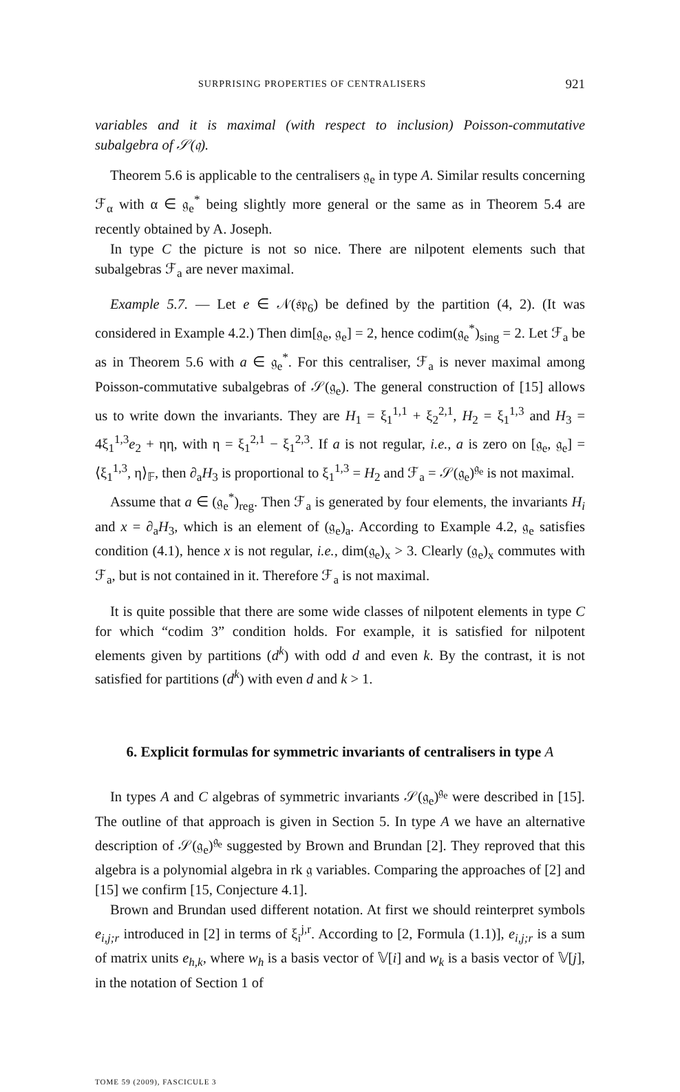SURPRISING PROPERTIES OF CENTRALISERS 921
variables and it is maximal (with respect to inclusion) Poisson-commutative subalgebra of 𝒮(𝔮).
Theorem 5.6 is applicable to the centralisers 𝔤<sub>e</sub> in type A. Similar results concerning ℱ<sub>α</sub> with α ∈ 𝔤<sub>e</sub><sup>*</sup> being slightly more general or the same as in Theorem 5.4 are recently obtained by A. Joseph.
In type C the picture is not so nice. There are nilpotent elements such that subalgebras ℱ<sub>a</sub> are never maximal.
Example 5.7. — Let e ∈ 𝒩(𝔰𝔭<sub>6</sub>) be defined by the partition (4, 2). (It was considered in Example 4.2.) Then dim[𝔤<sub>e</sub>, 𝔤<sub>e</sub>] = 2, hence codim(𝔤<sub>e</sub><sup>*</sup>)<sub>sing</sub> = 2. Let ℱ<sub>a</sub> be as in Theorem 5.6 with a ∈ 𝔤<sub>e</sub><sup>*</sup>. For this centraliser, ℱ<sub>a</sub> is never maximal among Poisson-commutative subalgebras of 𝒮(𝔤<sub>e</sub>). The general construction of [15] allows us to write down the invariants. They are H<sub>1</sub> = ξ<sub>1</sub><sup>1,1</sup> + ξ<sub>2</sub><sup>2,1</sup>, H<sub>2</sub> = ξ<sub>1</sub><sup>1,3</sup> and H<sub>3</sub> = 4ξ<sub>1</sub><sup>1,3</sup>e<sub>2</sub> + ηη, with η = ξ<sub>1</sub><sup>2,1</sup> − ξ<sub>1</sub><sup>2,3</sup>. If a is not regular, i.e., a is zero on [𝔤<sub>e</sub>, 𝔤<sub>e</sub>] = ⟨ξ<sub>1</sub><sup>1,3</sup>, η⟩<sub>𝔽</sub>, then ∂<sub>a</sub>H<sub>3</sub> is proportional to ξ<sub>1</sub><sup>1,3</sup> = H<sub>2</sub> and ℱ<sub>a</sub> = 𝒮(𝔤<sub>e</sub>)<sup>𝔤<sub>e</sub></sup> is not maximal.
Assume that a ∈ (𝔤<sub>e</sub><sup>*</sup>)<sub>reg</sub>. Then ℱ<sub>a</sub> is generated by four elements, the invariants H<sub>i</sub> and x = ∂<sub>a</sub>H<sub>3</sub>, which is an element of (𝔤<sub>e</sub>)<sub>a</sub>. According to Example 4.2, 𝔤<sub>e</sub> satisfies condition (4.1), hence x is not regular, i.e., dim(𝔤<sub>e</sub>)<sub>x</sub> > 3. Clearly (𝔤<sub>e</sub>)<sub>x</sub> commutes with ℱ<sub>a</sub>, but is not contained in it. Therefore ℱ<sub>a</sub> is not maximal.
It is quite possible that there are some wide classes of nilpotent elements in type C for which “codim 3” condition holds. For example, it is satisfied for nilpotent elements given by partitions (d<sup>k</sup>) with odd d and even k. By the contrast, it is not satisfied for partitions (d<sup>k</sup>) with even d and k > 1.
6. Explicit formulas for symmetric invariants of centralisers in type A
In types A and C algebras of symmetric invariants 𝒮(𝔤<sub>e</sub>)<sup>𝔤<sub>e</sub></sup> were described in [15]. The outline of that approach is given in Section 5. In type A we have an alternative description of 𝒮(𝔤<sub>e</sub>)<sup>𝔤<sub>e</sub></sup> suggested by Brown and Brundan [2]. They reproved that this algebra is a polynomial algebra in rk 𝔤 variables. Comparing the approaches of [2] and [15] we confirm [15, Conjecture 4.1].
Brown and Brundan used different notation. At first we should reinterpret symbols e<sub>i,j;r</sub> introduced in [2] in terms of ξ<sub>i</sub><sup>j,r</sup>. According to [2, Formula (1.1)], e<sub>i,j;r</sub> is a sum of matrix units e<sub>h,k</sub>, where w<sub>h</sub> is a basis vector of 𝕍[i] and w<sub>k</sub> is a basis vector of 𝕍[j], in the notation of Section 1 of
TOME 59 (2009), FASCICULE 3